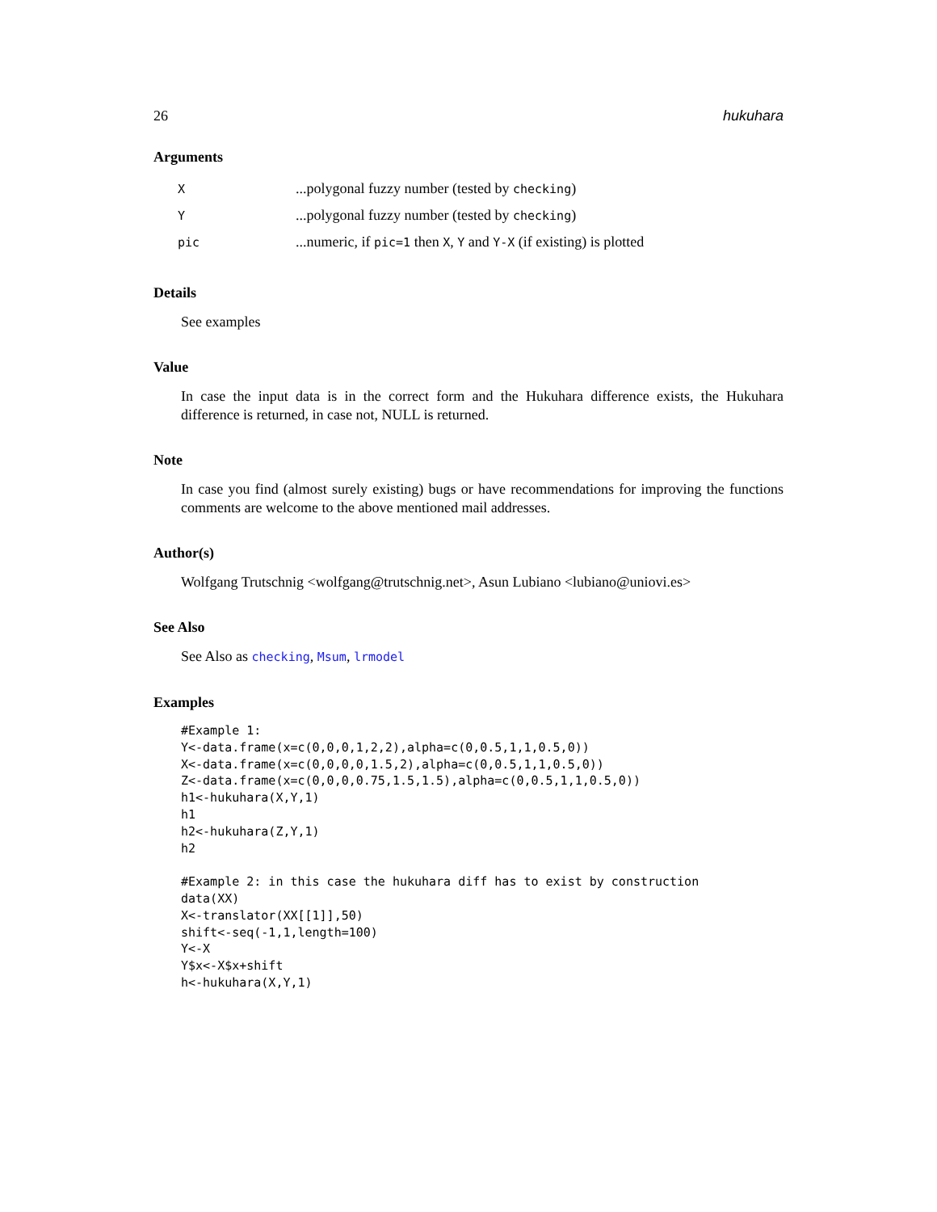26 hukuhara
Arguments
| X | ...polygonal fuzzy number (tested by checking ) |
| Y | ...polygonal fuzzy number (tested by checking ) |
| pic | ...numeric, if pic=1 then X , Y and Y-X (if existing) is plotted |
Details
See examples
Value
In case the input data is in the correct form and the Hukuhara difference exists, the Hukuhara difference is returned, in case not, NULL is returned.
Note
In case you find (almost surely existing) bugs or have recommendations for improving the functions comments are welcome to the above mentioned mail addresses.
Author(s)
Wolfgang Trutschnig <wolfgang@trutschnig.net>, Asun Lubiano <lubiano@uniovi.es>
See Also
See Also as checking, Msum, lrmodel
Examples
#Example 1:
Y<-data.frame(x=c(0,0,0,1,2,2),alpha=c(0,0.5,1,1,0.5,0))
X<-data.frame(x=c(0,0,0,0,1.5,2),alpha=c(0,0.5,1,1,0.5,0))
Z<-data.frame(x=c(0,0,0,0.75,1.5,1.5),alpha=c(0,0.5,1,1,0.5,0))
h1<-hukuhara(X,Y,1)
h1
h2<-hukuhara(Z,Y,1)
h2

#Example 2: in this case the hukuhara diff has to exist by construction
data(XX)
X<-translator(XX[[1]],50)
shift<-seq(-1,1,length=100)
Y<-X
Y$x<-X$x+shift
h<-hukuhara(X,Y,1)